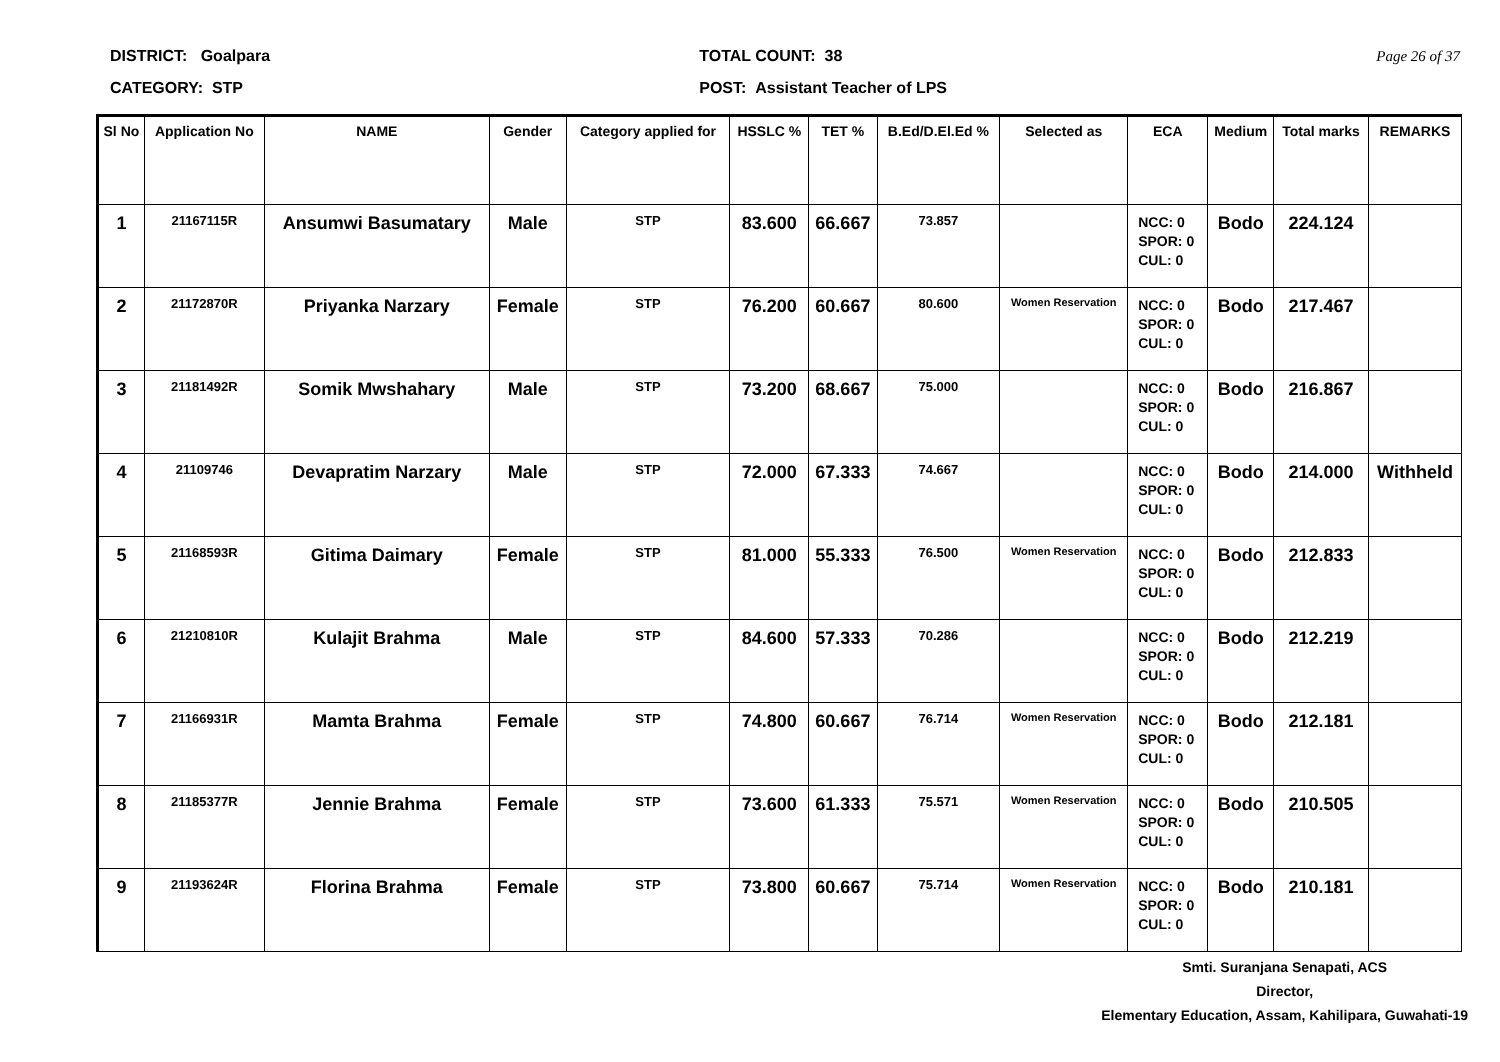DISTRICT: Goalpara
CATEGORY: STP
TOTAL COUNT: 38
POST: Assistant Teacher of LPS
Page 26 of 37
| Sl No | Application No | NAME | Gender | Category applied for | HSSLC % | TET % | B.Ed/D.El.Ed % | Selected as | ECA | Medium | Total marks | REMARKS |
| --- | --- | --- | --- | --- | --- | --- | --- | --- | --- | --- | --- | --- |
| 1 | 21167115R | Ansumwi Basumatary | Male | STP | 83.600 | 66.667 | 73.857 | | NCC: 0 SPOR: 0 CUL: 0 | Bodo | 224.124 | |
| 2 | 21172870R | Priyanka Narzary | Female | STP | 76.200 | 60.667 | 80.600 | Women Reservation | NCC: 0 SPOR: 0 CUL: 0 | Bodo | 217.467 | |
| 3 | 21181492R | Somik Mwshahary | Male | STP | 73.200 | 68.667 | 75.000 | | NCC: 0 SPOR: 0 CUL: 0 | Bodo | 216.867 | |
| 4 | 21109746 | Devapratim Narzary | Male | STP | 72.000 | 67.333 | 74.667 | | NCC: 0 SPOR: 0 CUL: 0 | Bodo | 214.000 | Withheld |
| 5 | 21168593R | Gitima Daimary | Female | STP | 81.000 | 55.333 | 76.500 | Women Reservation | NCC: 0 SPOR: 0 CUL: 0 | Bodo | 212.833 | |
| 6 | 21210810R | Kulajit Brahma | Male | STP | 84.600 | 57.333 | 70.286 | | NCC: 0 SPOR: 0 CUL: 0 | Bodo | 212.219 | |
| 7 | 21166931R | Mamta Brahma | Female | STP | 74.800 | 60.667 | 76.714 | Women Reservation | NCC: 0 SPOR: 0 CUL: 0 | Bodo | 212.181 | |
| 8 | 21185377R | Jennie Brahma | Female | STP | 73.600 | 61.333 | 75.571 | Women Reservation | NCC: 0 SPOR: 0 CUL: 0 | Bodo | 210.505 | |
| 9 | 21193624R | Florina Brahma | Female | STP | 73.800 | 60.667 | 75.714 | Women Reservation | NCC: 0 SPOR: 0 CUL: 0 | Bodo | 210.181 | |
Smti. Suranjana Senapati, ACS
Director,
Elementary Education, Assam, Kahilipara, Guwahati-19